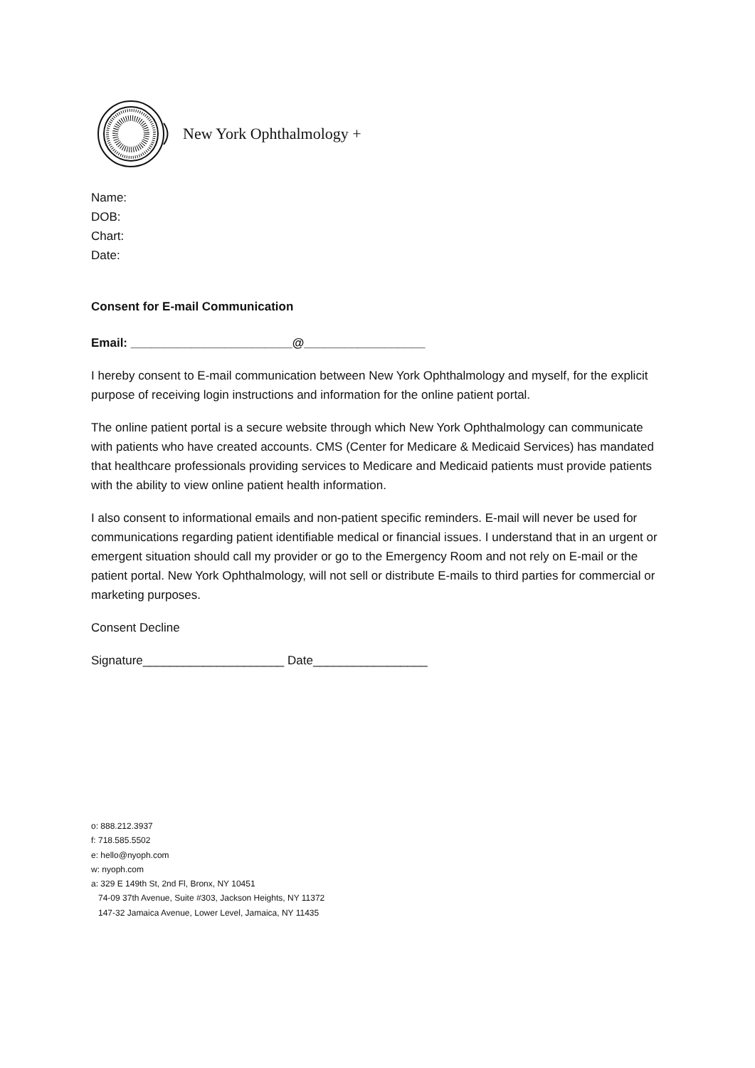New York Ophthalmology +
Name:
DOB:
Chart:
Date:
Consent for E-mail Communication
Email: ________________________@__________________
I hereby consent to E-mail communication between New York Ophthalmology and myself, for the explicit purpose of receiving login instructions and information for the online patient portal.
The online patient portal is a secure website through which New York Ophthalmology can communicate with patients who have created accounts. CMS (Center for Medicare & Medicaid Services) has mandated that healthcare professionals providing services to Medicare and Medicaid patients must provide patients with the ability to view online patient health information.
I also consent to informational emails and non-patient specific reminders. E-mail will never be used for communications regarding patient identifiable medical or financial issues. I understand that in an urgent or emergent situation should call my provider or go to the Emergency Room and not rely on E-mail or the patient portal. New York Ophthalmology, will not sell or distribute E-mails to third parties for commercial or marketing purposes.
Consent Decline
Signature_____________________ Date_________________
o: 888.212.3937
f: 718.585.5502
e: hello@nyoph.com
w: nyoph.com
a: 329 E 149th St, 2nd Fl, Bronx, NY 10451
74-09 37th Avenue, Suite #303, Jackson Heights, NY 11372
147-32 Jamaica Avenue, Lower Level, Jamaica, NY 11435